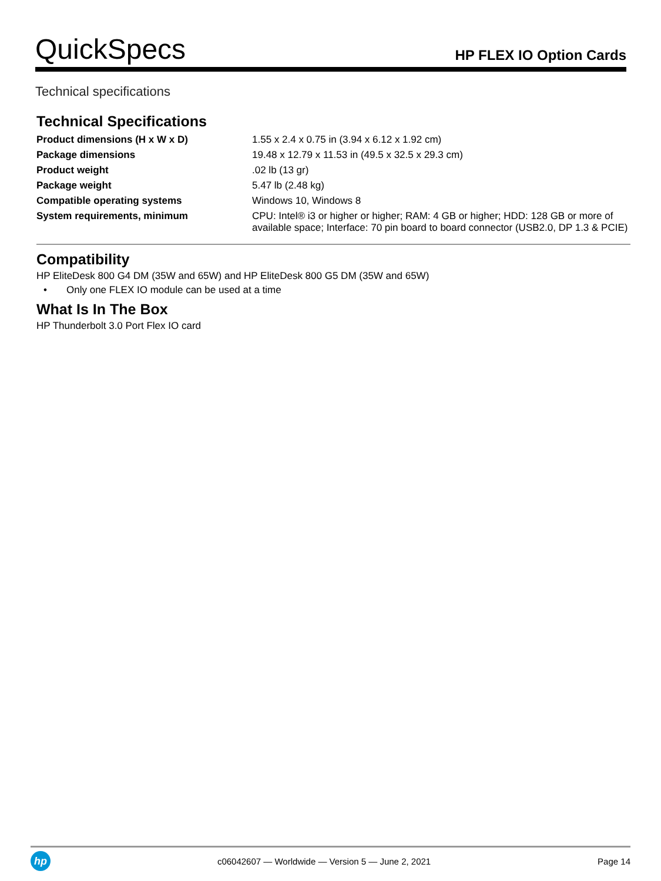QuickSpecs
HP FLEX IO Option Cards
Technical specifications
Technical Specifications
| Product dimensions (H x W x D) | 1.55 x 2.4 x 0.75 in (3.94 x 6.12 x 1.92 cm) |
| Package dimensions | 19.48 x 12.79 x 11.53 in (49.5 x 32.5 x 29.3 cm) |
| Product weight | .02 lb (13 gr) |
| Package weight | 5.47 lb (2.48 kg) |
| Compatible operating systems | Windows 10, Windows 8 |
| System requirements, minimum | CPU: Intel® i3 or higher or higher; RAM: 4 GB or higher; HDD: 128 GB or more of available space; Interface: 70 pin board to board connector (USB2.0, DP 1.3 & PCIE) |
Compatibility
HP EliteDesk 800 G4 DM (35W and 65W) and HP EliteDesk 800 G5 DM (35W and 65W)
• Only one FLEX IO module can be used at a time
What Is In The Box
HP Thunderbolt 3.0 Port Flex IO card
hp
c06042607 — Worldwide — Version 5 — June 2, 2021
Page 14